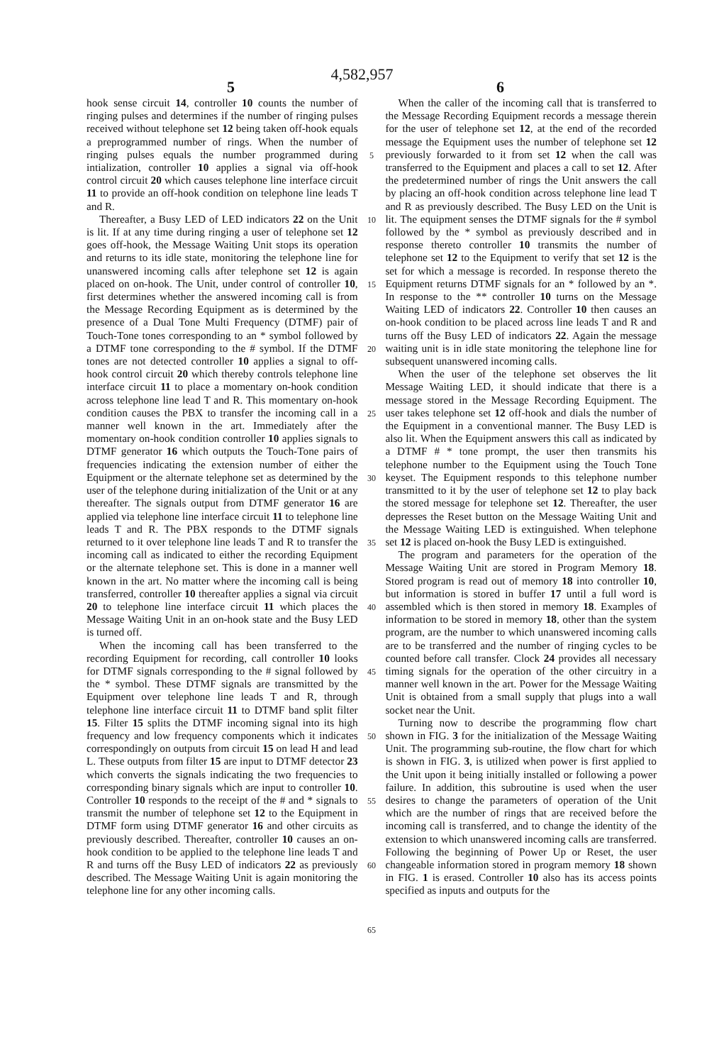4,582,957
5 6
hook sense circuit 14, controller 10 counts the number of ringing pulses and determines if the number of ringing pulses received without telephone set 12 being taken off-hook equals a preprogrammed number of rings. When the number of ringing pulses equals the number programmed during intialization, controller 10 applies a signal via off-hook control circuit 20 which causes telephone line interface circuit 11 to provide an off-hook condition on telephone line leads T and R.
Thereafter, a Busy LED of LED indicators 22 on the Unit is lit. If at any time during ringing a user of telephone set 12 goes off-hook, the Message Waiting Unit stops its operation and returns to its idle state, monitoring the telephone line for unanswered incoming calls after telephone set 12 is again placed on on-hook. The Unit, under control of controller 10, first determines whether the answered incoming call is from the Message Recording Equipment as is determined by the presence of a Dual Tone Multi Frequency (DTMF) pair of Touch-Tone tones corresponding to an * symbol followed by a DTMF tone corresponding to the # symbol. If the DTMF tones are not detected controller 10 applies a signal to off-hook control circuit 20 which thereby controls telephone line interface circuit 11 to place a momentary on-hook condition across telephone line lead T and R. This momentary on-hook condition causes the PBX to transfer the incoming call in a manner well known in the art. Immediately after the momentary on-hook condition controller 10 applies signals to DTMF generator 16 which outputs the Touch-Tone pairs of frequencies indicating the extension number of either the Equipment or the alternate telephone set as determined by the user of the telephone during initialization of the Unit or at any thereafter. The signals output from DTMF generator 16 are applied via telephone line interface circuit 11 to telephone line leads T and R. The PBX responds to the DTMF signals returned to it over telephone line leads T and R to transfer the incoming call as indicated to either the recording Equipment or the alternate telephone set. This is done in a manner well known in the art. No matter where the incoming call is being transferred, controller 10 thereafter applies a signal via circuit 20 to telephone line interface circuit 11 which places the Message Waiting Unit in an on-hook state and the Busy LED is turned off.
When the incoming call has been transferred to the recording Equipment for recording, call controller 10 looks for DTMF signals corresponding to the # signal followed by the * symbol. These DTMF signals are transmitted by the Equipment over telephone line leads T and R, through telephone line interface circuit 11 to DTMF band split filter 15. Filter 15 splits the DTMF incoming signal into its high frequency and low frequency components which it indicates correspondingly on outputs from circuit 15 on lead H and lead L. These outputs from filter 15 are input to DTMF detector 23 which converts the signals indicating the two frequencies to corresponding binary signals which are input to controller 10. Controller 10 responds to the receipt of the # and * signals to transmit the number of telephone set 12 to the Equipment in DTMF form using DTMF generator 16 and other circuits as previously described. Thereafter, controller 10 causes an on-hook condition to be applied to the telephone line leads T and R and turns off the Busy LED of indicators 22 as previously described. The Message Waiting Unit is again monitoring the telephone line for any other incoming calls.
5
10
15
20
25
30
35
40
45
50
55
60
65
When the caller of the incoming call that is transferred to the Message Recording Equipment records a message therein for the user of telephone set 12, at the end of the recorded message the Equipment uses the number of telephone set 12 previously forwarded to it from set 12 when the call was transferred to the Equipment and places a call to set 12. After the predetermined number of rings the Unit answers the call by placing an off-hook condition across telephone line lead T and R as previously described. The Busy LED on the Unit is lit. The equipment senses the DTMF signals for the # symbol followed by the * symbol as previously described and in response thereto controller 10 transmits the number of telephone set 12 to the Equipment to verify that set 12 is the set for which a message is recorded. In response thereto the Equipment returns DTMF signals for an * followed by an *. In response to the ** controller 10 turns on the Message Waiting LED of indicators 22. Controller 10 then causes an on-hook condition to be placed across line leads T and R and turns off the Busy LED of indicators 22. Again the message waiting unit is in idle state monitoring the telephone line for subsequent unanswered incoming calls.
When the user of the telephone set observes the lit Message Waiting LED, it should indicate that there is a message stored in the Message Recording Equipment. The user takes telephone set 12 off-hook and dials the number of the Equipment in a conventional manner. The Busy LED is also lit. When the Equipment answers this call as indicated by a DTMF # * tone prompt, the user then transmits his telephone number to the Equipment using the Touch Tone keyset. The Equipment responds to this telephone number transmitted to it by the user of telephone set 12 to play back the stored message for telephone set 12. Thereafter, the user depresses the Reset button on the Message Waiting Unit and the Message Waiting LED is extinguished. When telephone set 12 is placed on-hook the Busy LED is extinguished.
The program and parameters for the operation of the Message Waiting Unit are stored in Program Memory 18. Stored program is read out of memory 18 into controller 10, but information is stored in buffer 17 until a full word is assembled which is then stored in memory 18. Examples of information to be stored in memory 18, other than the system program, are the number to which unanswered incoming calls are to be transferred and the number of ringing cycles to be counted before call transfer. Clock 24 provides all necessary timing signals for the operation of the other circuitry in a manner well known in the art. Power for the Message Waiting Unit is obtained from a small supply that plugs into a wall socket near the Unit.
Turning now to describe the programming flow chart shown in FIG. 3 for the initialization of the Message Waiting Unit. The programming sub-routine, the flow chart for which is shown in FIG. 3, is utilized when power is first applied to the Unit upon it being initially installed or following a power failure. In addition, this subroutine is used when the user desires to change the parameters of operation of the Unit which are the number of rings that are received before the incoming call is transferred, and to change the identity of the extension to which unanswered incoming calls are transferred. Following the beginning of Power Up or Reset, the user changeable information stored in program memory 18 shown in FIG. 1 is erased. Controller 10 also has its access points specified as inputs and outputs for the